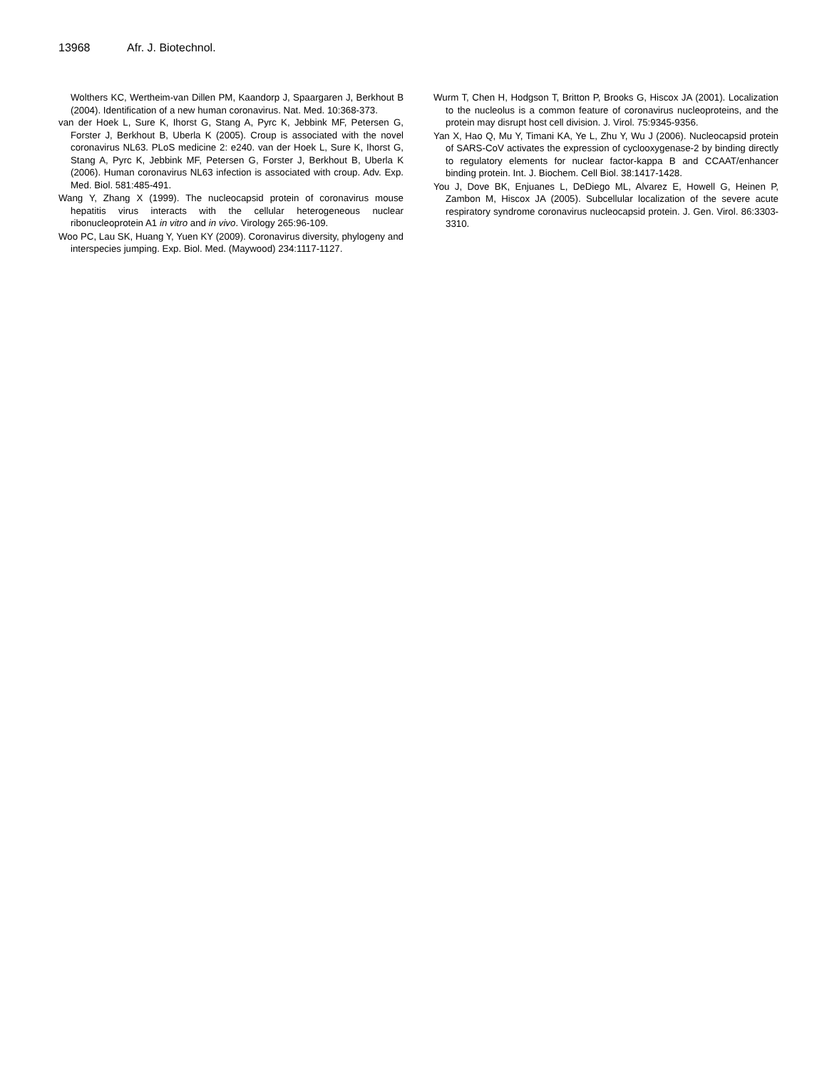13968 Afr. J. Biotechnol.
Wolthers KC, Wertheim-van Dillen PM, Kaandorp J, Spaargaren J, Berkhout B (2004). Identification of a new human coronavirus. Nat. Med. 10:368-373.
van der Hoek L, Sure K, Ihorst G, Stang A, Pyrc K, Jebbink MF, Petersen G, Forster J, Berkhout B, Uberla K (2005). Croup is associated with the novel coronavirus NL63. PLoS medicine 2: e240. van der Hoek L, Sure K, Ihorst G, Stang A, Pyrc K, Jebbink MF, Petersen G, Forster J, Berkhout B, Uberla K (2006). Human coronavirus NL63 infection is associated with croup. Adv. Exp. Med. Biol. 581:485-491.
Wang Y, Zhang X (1999). The nucleocapsid protein of coronavirus mouse hepatitis virus interacts with the cellular heterogeneous nuclear ribonucleoprotein A1 in vitro and in vivo. Virology 265:96-109.
Woo PC, Lau SK, Huang Y, Yuen KY (2009). Coronavirus diversity, phylogeny and interspecies jumping. Exp. Biol. Med. (Maywood) 234:1117-1127.
Wurm T, Chen H, Hodgson T, Britton P, Brooks G, Hiscox JA (2001). Localization to the nucleolus is a common feature of coronavirus nucleoproteins, and the protein may disrupt host cell division. J. Virol. 75:9345-9356.
Yan X, Hao Q, Mu Y, Timani KA, Ye L, Zhu Y, Wu J (2006). Nucleocapsid protein of SARS-CoV activates the expression of cyclooxygenase-2 by binding directly to regulatory elements for nuclear factor-kappa B and CCAAT/enhancer binding protein. Int. J. Biochem. Cell Biol. 38:1417-1428.
You J, Dove BK, Enjuanes L, DeDiego ML, Alvarez E, Howell G, Heinen P, Zambon M, Hiscox JA (2005). Subcellular localization of the severe acute respiratory syndrome coronavirus nucleocapsid protein. J. Gen. Virol. 86:3303-3310.